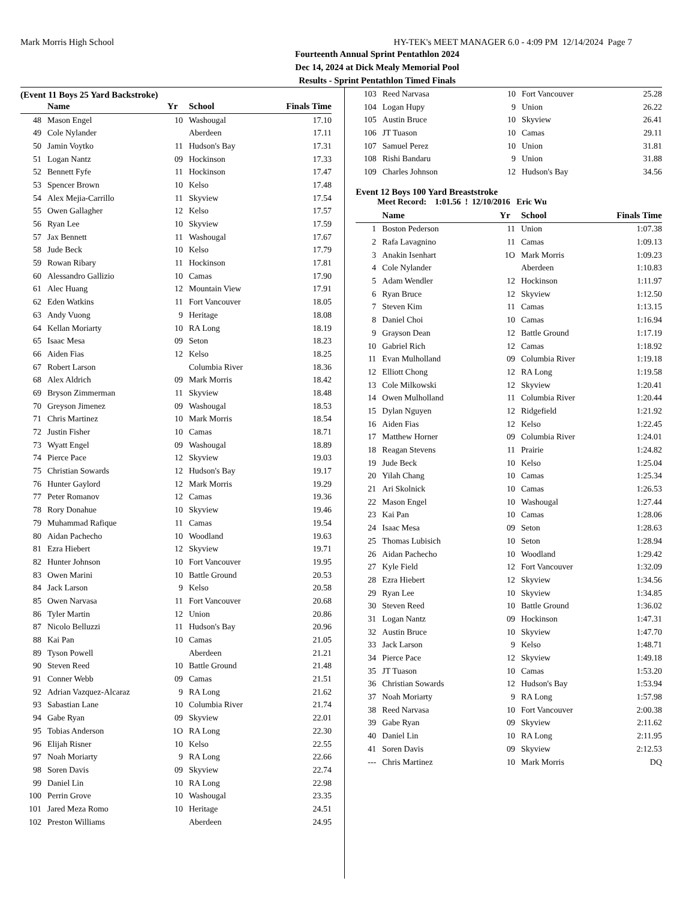Mark Morris High School HY-TEK's MEET MANAGER 6.0 - 4:09 PM 12/14/2024 Page 7
Fourteenth Annual Sprint Pentathlon 2024
Dec 14, 2024 at Dick Mealy Memorial Pool
Results - Sprint Pentathlon Timed Finals
(Event 11 Boys 25 Yard Backstroke)
| | Name | Yr | School | Finals Time |
| --- | --- | --- | --- | --- |
| 48 | Mason Engel | 10 | Washougal | 17.10 |
| 49 | Cole Nylander | | Aberdeen | 17.11 |
| 50 | Jamin Voytko | 11 | Hudson's Bay | 17.31 |
| 51 | Logan Nantz | 09 | Hockinson | 17.33 |
| 52 | Bennett Fyfe | 11 | Hockinson | 17.47 |
| 53 | Spencer Brown | 10 | Kelso | 17.48 |
| 54 | Alex Mejia-Carrillo | 11 | Skyview | 17.54 |
| 55 | Owen Gallagher | 12 | Kelso | 17.57 |
| 56 | Ryan Lee | 10 | Skyview | 17.59 |
| 57 | Jax Bennett | 11 | Washougal | 17.67 |
| 58 | Jude Beck | 10 | Kelso | 17.79 |
| 59 | Rowan Ribary | 11 | Hockinson | 17.81 |
| 60 | Alessandro Gallizio | 10 | Camas | 17.90 |
| 61 | Alec Huang | 12 | Mountain View | 17.91 |
| 62 | Eden Watkins | 11 | Fort Vancouver | 18.05 |
| 63 | Andy Vuong | 9 | Heritage | 18.08 |
| 64 | Kellan Moriarty | 10 | RA Long | 18.19 |
| 65 | Isaac Mesa | 09 | Seton | 18.23 |
| 66 | Aiden Fias | 12 | Kelso | 18.25 |
| 67 | Robert Larson | | Columbia River | 18.36 |
| 68 | Alex Aldrich | 09 | Mark Morris | 18.42 |
| 69 | Bryson Zimmerman | 11 | Skyview | 18.48 |
| 70 | Greyson Jimenez | 09 | Washougal | 18.53 |
| 71 | Chris Martinez | 10 | Mark Morris | 18.54 |
| 72 | Justin Fisher | 10 | Camas | 18.71 |
| 73 | Wyatt Engel | 09 | Washougal | 18.89 |
| 74 | Pierce Pace | 12 | Skyview | 19.03 |
| 75 | Christian Sowards | 12 | Hudson's Bay | 19.17 |
| 76 | Hunter Gaylord | 12 | Mark Morris | 19.29 |
| 77 | Peter Romanov | 12 | Camas | 19.36 |
| 78 | Rory Donahue | 10 | Skyview | 19.46 |
| 79 | Muhammad Rafique | 11 | Camas | 19.54 |
| 80 | Aidan Pachecho | 10 | Woodland | 19.63 |
| 81 | Ezra Hiebert | 12 | Skyview | 19.71 |
| 82 | Hunter Johnson | 10 | Fort Vancouver | 19.95 |
| 83 | Owen Marini | 10 | Battle Ground | 20.53 |
| 84 | Jack Larson | 9 | Kelso | 20.58 |
| 85 | Owen Narvasa | 11 | Fort Vancouver | 20.68 |
| 86 | Tyler Martin | 12 | Union | 20.86 |
| 87 | Nicolo Belluzzi | 11 | Hudson's Bay | 20.96 |
| 88 | Kai Pan | 10 | Camas | 21.05 |
| 89 | Tyson Powell | | Aberdeen | 21.21 |
| 90 | Steven Reed | 10 | Battle Ground | 21.48 |
| 91 | Conner Webb | 09 | Camas | 21.51 |
| 92 | Adrian Vazquez-Alcaraz | 9 | RA Long | 21.62 |
| 93 | Sabastian Lane | 10 | Columbia River | 21.74 |
| 94 | Gabe Ryan | 09 | Skyview | 22.01 |
| 95 | Tobias Anderson | 1O | RA Long | 22.30 |
| 96 | Elijah Risner | 10 | Kelso | 22.55 |
| 97 | Noah Moriarty | 9 | RA Long | 22.66 |
| 98 | Soren Davis | 09 | Skyview | 22.74 |
| 99 | Daniel Lin | 10 | RA Long | 22.98 |
| 100 | Perrin Grove | 10 | Washougal | 23.35 |
| 101 | Jared Meza Romo | 10 | Heritage | 24.51 |
| 102 | Preston Williams | | Aberdeen | 24.95 |
| 103 | Reed Narvasa | 10 | Fort Vancouver | 25.28 |
| 104 | Logan Hupy | 9 | Union | 26.22 |
| 105 | Austin Bruce | 10 | Skyview | 26.41 |
| 106 | JT Tuason | 10 | Camas | 29.11 |
| 107 | Samuel Perez | 10 | Union | 31.81 |
| 108 | Rishi Bandaru | 9 | Union | 31.88 |
| 109 | Charles Johnson | 12 | Hudson's Bay | 34.56 |
Event 12 Boys 100 Yard Breaststroke
Meet Record: 1:01.56 ! 12/10/2016 Eric Wu
| | Name | Yr | School | Finals Time |
| --- | --- | --- | --- | --- |
| 1 | Boston Pederson | 11 | Union | 1:07.38 |
| 2 | Rafa Lavagnino | 11 | Camas | 1:09.13 |
| 3 | Anakin Isenhart | 1O | Mark Morris | 1:09.23 |
| 4 | Cole Nylander | | Aberdeen | 1:10.83 |
| 5 | Adam Wendler | 12 | Hockinson | 1:11.97 |
| 6 | Ryan Bruce | 12 | Skyview | 1:12.50 |
| 7 | Steven Kim | 11 | Camas | 1:13.15 |
| 8 | Daniel Choi | 10 | Camas | 1:16.94 |
| 9 | Grayson Dean | 12 | Battle Ground | 1:17.19 |
| 10 | Gabriel Rich | 12 | Camas | 1:18.92 |
| 11 | Evan Mulholland | 09 | Columbia River | 1:19.18 |
| 12 | Elliott Chong | 12 | RA Long | 1:19.58 |
| 13 | Cole Milkowski | 12 | Skyview | 1:20.41 |
| 14 | Owen Mulholland | 11 | Columbia River | 1:20.44 |
| 15 | Dylan Nguyen | 12 | Ridgefield | 1:21.92 |
| 16 | Aiden Fias | 12 | Kelso | 1:22.45 |
| 17 | Matthew Horner | 09 | Columbia River | 1:24.01 |
| 18 | Reagan Stevens | 11 | Prairie | 1:24.82 |
| 19 | Jude Beck | 10 | Kelso | 1:25.04 |
| 20 | Yilah Chang | 10 | Camas | 1:25.34 |
| 21 | Ari Skolnick | 10 | Camas | 1:26.53 |
| 22 | Mason Engel | 10 | Washougal | 1:27.44 |
| 23 | Kai Pan | 10 | Camas | 1:28.06 |
| 24 | Isaac Mesa | 09 | Seton | 1:28.63 |
| 25 | Thomas Lubisich | 10 | Seton | 1:28.94 |
| 26 | Aidan Pachecho | 10 | Woodland | 1:29.42 |
| 27 | Kyle Field | 12 | Fort Vancouver | 1:32.09 |
| 28 | Ezra Hiebert | 12 | Skyview | 1:34.56 |
| 29 | Ryan Lee | 10 | Skyview | 1:34.85 |
| 30 | Steven Reed | 10 | Battle Ground | 1:36.02 |
| 31 | Logan Nantz | 09 | Hockinson | 1:47.31 |
| 32 | Austin Bruce | 10 | Skyview | 1:47.70 |
| 33 | Jack Larson | 9 | Kelso | 1:48.71 |
| 34 | Pierce Pace | 12 | Skyview | 1:49.18 |
| 35 | JT Tuason | 10 | Camas | 1:53.20 |
| 36 | Christian Sowards | 12 | Hudson's Bay | 1:53.94 |
| 37 | Noah Moriarty | 9 | RA Long | 1:57.98 |
| 38 | Reed Narvasa | 10 | Fort Vancouver | 2:00.38 |
| 39 | Gabe Ryan | 09 | Skyview | 2:11.62 |
| 40 | Daniel Lin | 10 | RA Long | 2:11.95 |
| 41 | Soren Davis | 09 | Skyview | 2:12.53 |
| --- | Chris Martinez | 10 | Mark Morris | DQ |